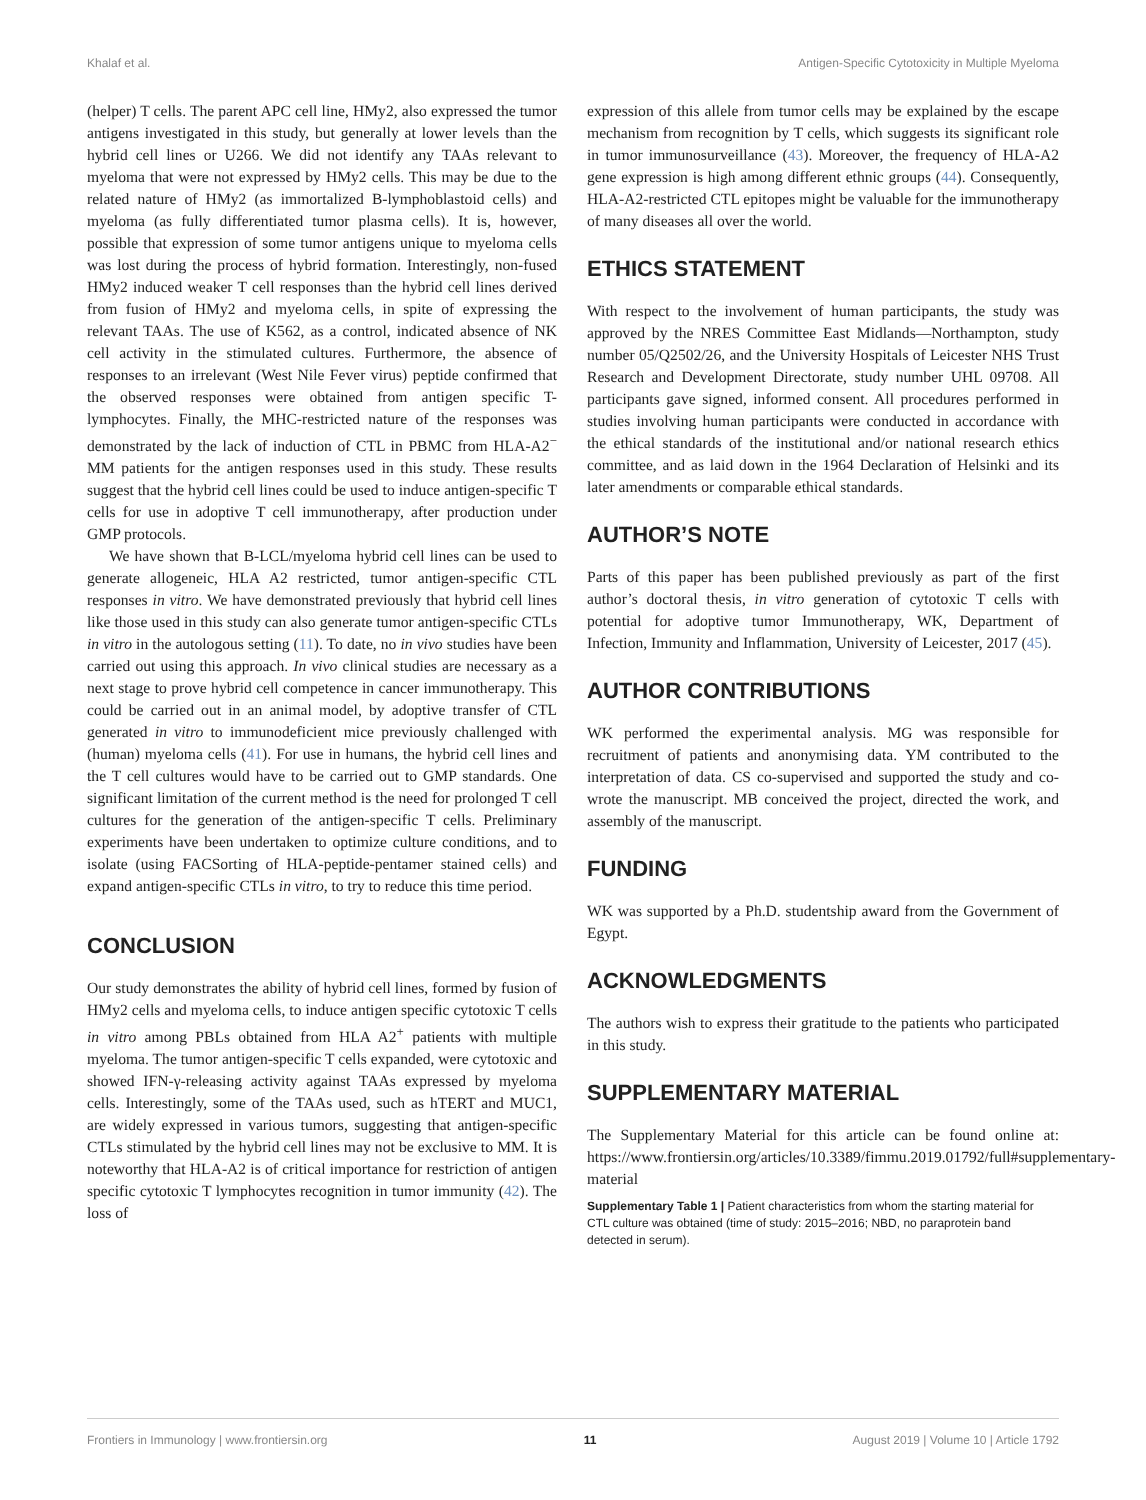Khalaf et al. Antigen-Specific Cytotoxicity in Multiple Myeloma
(helper) T cells. The parent APC cell line, HMy2, also expressed the tumor antigens investigated in this study, but generally at lower levels than the hybrid cell lines or U266. We did not identify any TAAs relevant to myeloma that were not expressed by HMy2 cells. This may be due to the related nature of HMy2 (as immortalized B-lymphoblastoid cells) and myeloma (as fully differentiated tumor plasma cells). It is, however, possible that expression of some tumor antigens unique to myeloma cells was lost during the process of hybrid formation. Interestingly, non-fused HMy2 induced weaker T cell responses than the hybrid cell lines derived from fusion of HMy2 and myeloma cells, in spite of expressing the relevant TAAs. The use of K562, as a control, indicated absence of NK cell activity in the stimulated cultures. Furthermore, the absence of responses to an irrelevant (West Nile Fever virus) peptide confirmed that the observed responses were obtained from antigen specific T-lymphocytes. Finally, the MHC-restricted nature of the responses was demonstrated by the lack of induction of CTL in PBMC from HLA-A2<sup>−</sup> MM patients for the antigen responses used in this study. These results suggest that the hybrid cell lines could be used to induce antigen-specific T cells for use in adoptive T cell immunotherapy, after production under GMP protocols.
We have shown that B-LCL/myeloma hybrid cell lines can be used to generate allogeneic, HLA A2 restricted, tumor antigen-specific CTL responses in vitro. We have demonstrated previously that hybrid cell lines like those used in this study can also generate tumor antigen-specific CTLs in vitro in the autologous setting (11). To date, no in vivo studies have been carried out using this approach. In vivo clinical studies are necessary as a next stage to prove hybrid cell competence in cancer immunotherapy. This could be carried out in an animal model, by adoptive transfer of CTL generated in vitro to immunodeficient mice previously challenged with (human) myeloma cells (41). For use in humans, the hybrid cell lines and the T cell cultures would have to be carried out to GMP standards. One significant limitation of the current method is the need for prolonged T cell cultures for the generation of the antigen-specific T cells. Preliminary experiments have been undertaken to optimize culture conditions, and to isolate (using FACSorting of HLA-peptide-pentamer stained cells) and expand antigen-specific CTLs in vitro, to try to reduce this time period.
CONCLUSION
Our study demonstrates the ability of hybrid cell lines, formed by fusion of HMy2 cells and myeloma cells, to induce antigen specific cytotoxic T cells in vitro among PBLs obtained from HLA A2<sup>+</sup> patients with multiple myeloma. The tumor antigen-specific T cells expanded, were cytotoxic and showed IFN-γ-releasing activity against TAAs expressed by myeloma cells. Interestingly, some of the TAAs used, such as hTERT and MUC1, are widely expressed in various tumors, suggesting that antigen-specific CTLs stimulated by the hybrid cell lines may not be exclusive to MM. It is noteworthy that HLA-A2 is of critical importance for restriction of antigen specific cytotoxic T lymphocytes recognition in tumor immunity (42). The loss of
expression of this allele from tumor cells may be explained by the escape mechanism from recognition by T cells, which suggests its significant role in tumor immunosurveillance (43). Moreover, the frequency of HLA-A2 gene expression is high among different ethnic groups (44). Consequently, HLA-A2-restricted CTL epitopes might be valuable for the immunotherapy of many diseases all over the world.
ETHICS STATEMENT
With respect to the involvement of human participants, the study was approved by the NRES Committee East Midlands—Northampton, study number 05/Q2502/26, and the University Hospitals of Leicester NHS Trust Research and Development Directorate, study number UHL 09708. All participants gave signed, informed consent. All procedures performed in studies involving human participants were conducted in accordance with the ethical standards of the institutional and/or national research ethics committee, and as laid down in the 1964 Declaration of Helsinki and its later amendments or comparable ethical standards.
AUTHOR’S NOTE
Parts of this paper has been published previously as part of the first author’s doctoral thesis, in vitro generation of cytotoxic T cells with potential for adoptive tumor Immunotherapy, WK, Department of Infection, Immunity and Inflammation, University of Leicester, 2017 (45).
AUTHOR CONTRIBUTIONS
WK performed the experimental analysis. MG was responsible for recruitment of patients and anonymising data. YM contributed to the interpretation of data. CS co-supervised and supported the study and co-wrote the manuscript. MB conceived the project, directed the work, and assembly of the manuscript.
FUNDING
WK was supported by a Ph.D. studentship award from the Government of Egypt.
ACKNOWLEDGMENTS
The authors wish to express their gratitude to the patients who participated in this study.
SUPPLEMENTARY MATERIAL
The Supplementary Material for this article can be found online at: https://www.frontiersin.org/articles/10.3389/fimmu.2019.01792/full#supplementary-material
Supplementary Table 1 | Patient characteristics from whom the starting material for CTL culture was obtained (time of study: 2015–2016; NBD, no paraprotein band detected in serum).
Frontiers in Immunology | www.frontiersin.org 11 August 2019 | Volume 10 | Article 1792